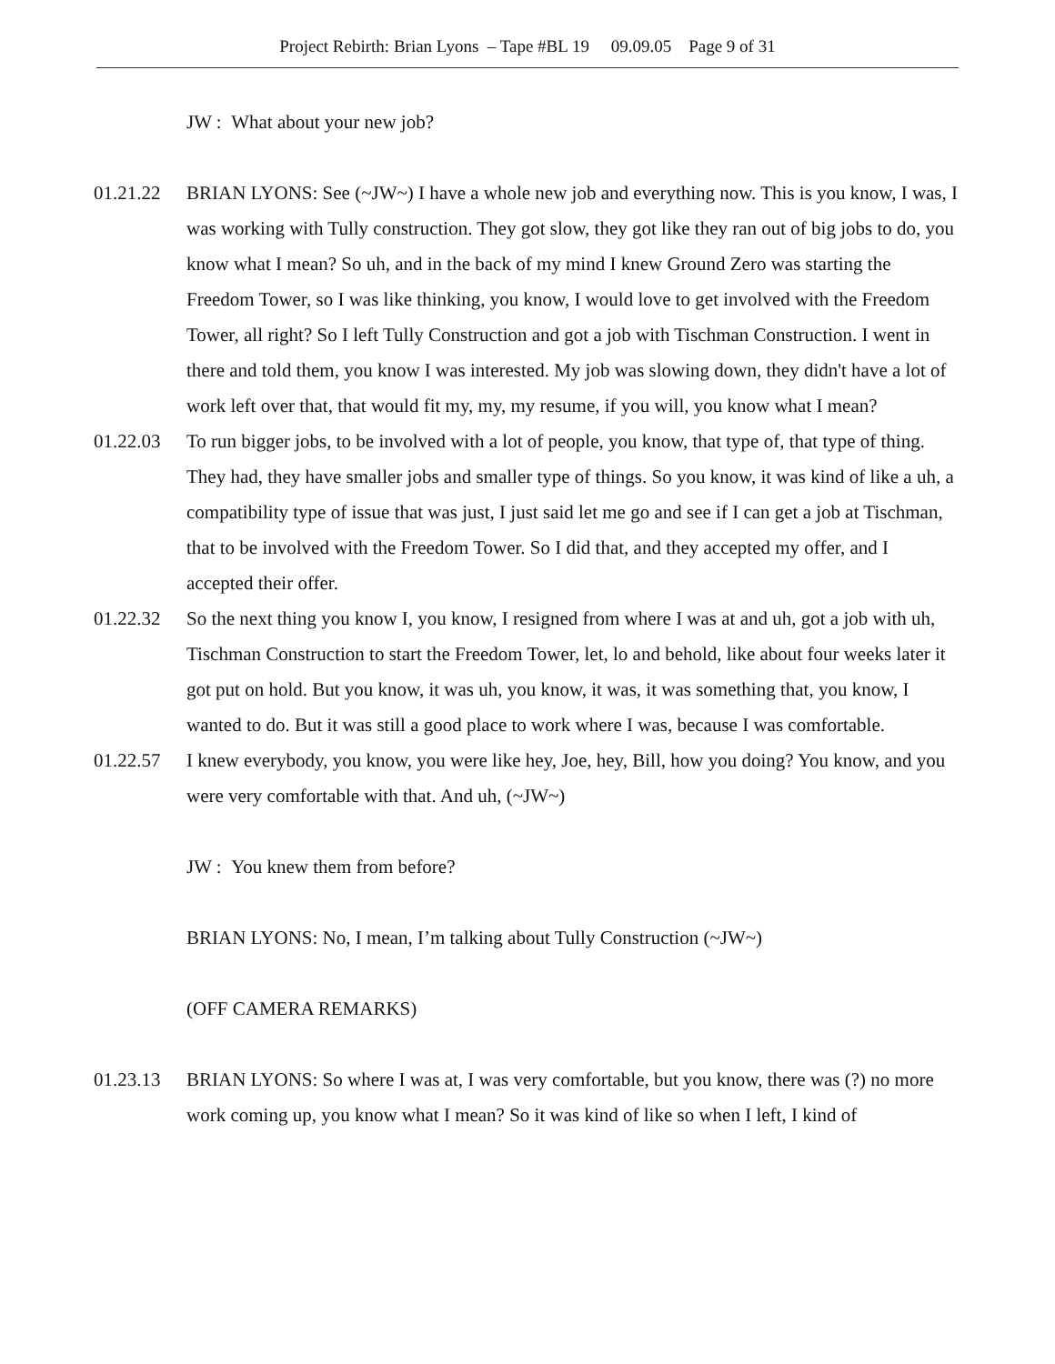Project Rebirth: Brian Lyons – Tape #BL 19 09.09.05 Page 9 of 31
JW : What about your new job?
01.21.22 BRIAN LYONS: See (~JW~) I have a whole new job and everything now. This is you know, I was, I was working with Tully construction. They got slow, they got like they ran out of big jobs to do, you know what I mean? So uh, and in the back of my mind I knew Ground Zero was starting the Freedom Tower, so I was like thinking, you know, I would love to get involved with the Freedom Tower, all right? So I left Tully Construction and got a job with Tischman Construction. I went in there and told them, you know I was interested. My job was slowing down, they didn't have a lot of work left over that, that would fit my, my, my resume, if you will, you know what I mean?
01.22.03 To run bigger jobs, to be involved with a lot of people, you know, that type of, that type of thing. They had, they have smaller jobs and smaller type of things. So you know, it was kind of like a uh, a compatibility type of issue that was just, I just said let me go and see if I can get a job at Tischman, that to be involved with the Freedom Tower. So I did that, and they accepted my offer, and I accepted their offer.
01.22.32 So the next thing you know I, you know, I resigned from where I was at and uh, got a job with uh, Tischman Construction to start the Freedom Tower, let, lo and behold, like about four weeks later it got put on hold. But you know, it was uh, you know, it was, it was something that, you know, I wanted to do. But it was still a good place to work where I was, because I was comfortable.
01.22.57 I knew everybody, you know, you were like hey, Joe, hey, Bill, how you doing? You know, and you were very comfortable with that. And uh, (~JW~)
JW : You knew them from before?
BRIAN LYONS: No, I mean, I’m talking about Tully Construction (~JW~)
(OFF CAMERA REMARKS)
01.23.13 BRIAN LYONS: So where I was at, I was very comfortable, but you know, there was (?) no more work coming up, you know what I mean? So it was kind of like so when I left, I kind of